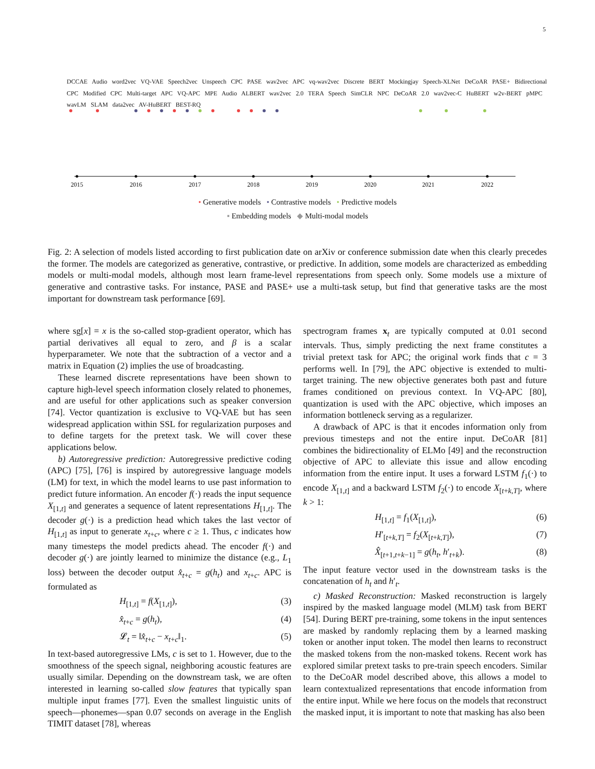5
2015
2016
2017
2018
2019
2020
2021
2022
DCCAE Audio word2vec VQ-VAE Speech2vec Unspeech CPC PASE wav2vec APC vq-wav2vec Discrete BERT Mockingjay Speech-XLNet DeCoAR PASE+ Bidirectional CPC Modified CPC Multi-target APC VQ-APC MPE Audio ALBERT wav2vec 2.0 TERA Speech SimCLR NPC DeCoAR 2.0 wav2vec-C HuBERT w2v-BERT pMPC wavLM SLAM data2vec AV-HuBERT BEST-RQ
• Generative models • Contrastive models • Predictive models
▪ Embedding models ◆ Multi-modal models
Fig. 2: A selection of models listed according to first publication date on arXiv or conference submission date when this clearly precedes the former. The models are categorized as generative, contrastive, or predictive. In addition, some models are characterized as embedding models or multi-modal models, although most learn frame-level representations from speech only. Some models use a mixture of generative and contrastive tasks. For instance, PASE and PASE+ use a multi-task setup, but find that generative tasks are the most important for downstream task performance [69].
where sg[x] = x is the so-called stop-gradient operator, which has partial derivatives all equal to zero, and β is a scalar hyperparameter. We note that the subtraction of a vector and a matrix in Equation (2) implies the use of broadcasting.
These learned discrete representations have been shown to capture high-level speech information closely related to phonemes, and are useful for other applications such as speaker conversion [74]. Vector quantization is exclusive to VQ-VAE but has seen widespread application within SSL for regularization purposes and to define targets for the pretext task. We will cover these applications below.
b) Autoregressive prediction: Autoregressive predictive coding (APC) [75], [76] is inspired by autoregressive language models (LM) for text, in which the model learns to use past information to predict future information. An encoder f(·) reads the input sequence X<sub>[1,t]</sub> and generates a sequence of latent representations H<sub>[1,t]</sub>. The decoder g(·) is a prediction head which takes the last vector of H<sub>[1,t]</sub> as input to generate x<sub>t+c</sub>, where c ≥ 1. Thus, c indicates how many timesteps the model predicts ahead. The encoder f(·) and decoder g(·) are jointly learned to minimize the distance (e.g., L<sub>1</sub> loss) between the decoder output x̂<sub>t+c</sub> = g(h<sub>t</sub>) and x<sub>t+c</sub>. APC is formulated as
H<sub>[1,t]</sub> = f(X<sub>[1,t]</sub>), (3)
x̂<sub>t+c</sub> = g(h<sub>t</sub>), (4)
𝓛<sub>t</sub> = ‖x̂<sub>t+c</sub> − x<sub>t+c</sub>‖<sub>1</sub>. (5)
In text-based autoregressive LMs, c is set to 1. However, due to the smoothness of the speech signal, neighboring acoustic features are usually similar. Depending on the downstream task, we are often interested in learning so-called slow features that typically span multiple input frames [77]. Even the smallest linguistic units of speech—phonemes—span 0.07 seconds on average in the English TIMIT dataset [78], whereas
spectrogram frames x<sub>t</sub> are typically computed at 0.01 second intervals. Thus, simply predicting the next frame constitutes a trivial pretext task for APC; the original work finds that c = 3 performs well. In [79], the APC objective is extended to multi-target training. The new objective generates both past and future frames conditioned on previous context. In VQ-APC [80], quantization is used with the APC objective, which imposes an information bottleneck serving as a regularizer.
A drawback of APC is that it encodes information only from previous timesteps and not the entire input. DeCoAR [81] combines the bidirectionality of ELMo [49] and the reconstruction objective of APC to alleviate this issue and allow encoding information from the entire input. It uses a forward LSTM f<sub>1</sub>(·) to encode X<sub>[1,t]</sub> and a backward LSTM f<sub>2</sub>(·) to encode X<sub>[t+k,T]</sub>, where k > 1:
H<sub>[1,t]</sub> = f<sub>1</sub>(X<sub>[1,t]</sub>), (6)
H′<sub>[t+k,T]</sub> = f<sub>2</sub>(X<sub>[t+k,T]</sub>), (7)
X̂<sub>[t+1,t+k−1]</sub> = g(h<sub>t</sub>, h′<sub>t+k</sub>). (8)
The input feature vector used in the downstream tasks is the concatenation of h<sub>t</sub> and h′<sub>t</sub>.
c) Masked Reconstruction: Masked reconstruction is largely inspired by the masked language model (MLM) task from BERT [54]. During BERT pre-training, some tokens in the input sentences are masked by randomly replacing them by a learned masking token or another input token. The model then learns to reconstruct the masked tokens from the non-masked tokens. Recent work has explored similar pretext tasks to pre-train speech encoders. Similar to the DeCoAR model described above, this allows a model to learn contextualized representations that encode information from the entire input. While we here focus on the models that reconstruct the masked input, it is important to note that masking has also been